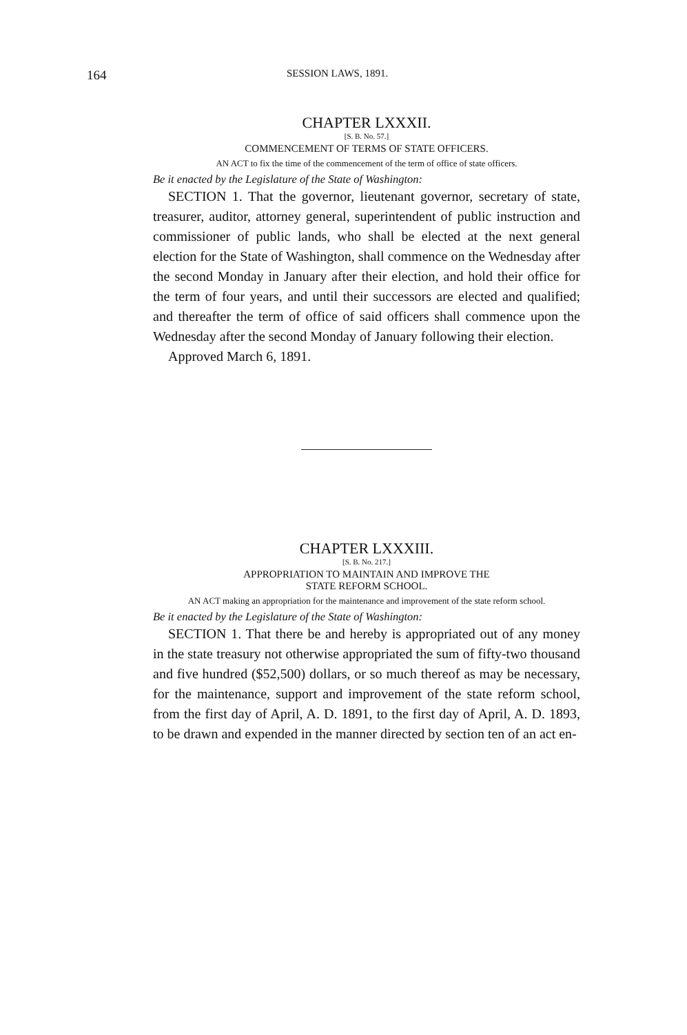164 SESSION LAWS, 1891.
CHAPTER LXXXII.
[S. B. No. 57.]
COMMENCEMENT OF TERMS OF STATE OFFICERS.
AN ACT to fix the time of the commencement of the term of office of state officers.
Be it enacted by the Legislature of the State of Washington:
SECTION 1. That the governor, lieutenant governor, secretary of state, treasurer, auditor, attorney general, superintendent of public instruction and commissioner of public lands, who shall be elected at the next general election for the State of Washington, shall commence on the Wednesday after the second Monday in January after their election, and hold their office for the term of four years, and until their successors are elected and qualified; and thereafter the term of office of said officers shall commence upon the Wednesday after the second Monday of January following their election.
Approved March 6, 1891.
CHAPTER LXXXIII.
[S. B. No. 217.]
APPROPRIATION TO MAINTAIN AND IMPROVE THE
STATE REFORM SCHOOL.
AN ACT making an appropriation for the maintenance and improvement of the state reform school.
Be it enacted by the Legislature of the State of Washington:
SECTION 1. That there be and hereby is appropriated out of any money in the state treasury not otherwise appropriated the sum of fifty-two thousand and five hundred ($52,500) dollars, or so much thereof as may be necessary, for the maintenance, support and improvement of the state reform school, from the first day of April, A. D. 1891, to the first day of April, A. D. 1893, to be drawn and expended in the manner directed by section ten of an act en-